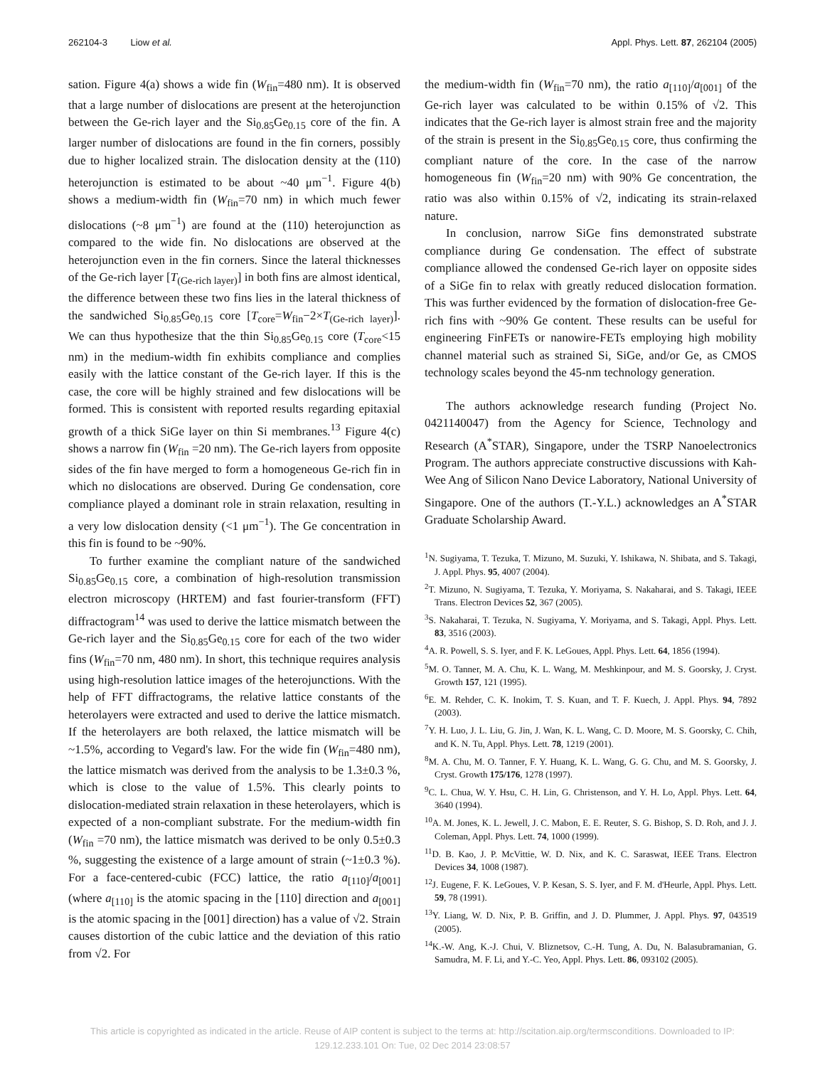262104-3 Liow et al. Appl. Phys. Lett. 87, 262104 (2005)
sation. Figure 4(a) shows a wide fin (W<sub>fin</sub>=480 nm). It is observed that a large number of dislocations are present at the heterojunction between the Ge-rich layer and the Si<sub>0.85</sub>Ge<sub>0.15</sub> core of the fin. A larger number of dislocations are found in the fin corners, possibly due to higher localized strain. The dislocation density at the (110) heterojunction is estimated to be about ~40 μm<sup>−1</sup>. Figure 4(b) shows a medium-width fin (W<sub>fin</sub>=70 nm) in which much fewer dislocations (~8 μm<sup>−1</sup>) are found at the (110) heterojunction as compared to the wide fin. No dislocations are observed at the heterojunction even in the fin corners. Since the lateral thicknesses of the Ge-rich layer [T<sub>(Ge-rich layer)</sub>] in both fins are almost identical, the difference between these two fins lies in the lateral thickness of the sandwiched Si<sub>0.85</sub>Ge<sub>0.15</sub> core [T<sub>core</sub>=W<sub>fin</sub>−2×T<sub>(Ge-rich layer)</sub>]. We can thus hypothesize that the thin Si<sub>0.85</sub>Ge<sub>0.15</sub> core (T<sub>core</sub><15 nm) in the medium-width fin exhibits compliance and complies easily with the lattice constant of the Ge-rich layer. If this is the case, the core will be highly strained and few dislocations will be formed. This is consistent with reported results regarding epitaxial growth of a thick SiGe layer on thin Si membranes.<sup>13</sup> Figure 4(c) shows a narrow fin (W<sub>fin</sub> =20 nm). The Ge-rich layers from opposite sides of the fin have merged to form a homogeneous Ge-rich fin in which no dislocations are observed. During Ge condensation, core compliance played a dominant role in strain relaxation, resulting in a very low dislocation density (<1 μm<sup>−1</sup>). The Ge concentration in this fin is found to be ~90%.
To further examine the compliant nature of the sandwiched Si<sub>0.85</sub>Ge<sub>0.15</sub> core, a combination of high-resolution transmission electron microscopy (HRTEM) and fast fourier-transform (FFT) diffractogram<sup>14</sup> was used to derive the lattice mismatch between the Ge-rich layer and the Si<sub>0.85</sub>Ge<sub>0.15</sub> core for each of the two wider fins (W<sub>fin</sub>=70 nm, 480 nm). In short, this technique requires analysis using high-resolution lattice images of the heterojunctions. With the help of FFT diffractograms, the relative lattice constants of the heterolayers were extracted and used to derive the lattice mismatch. If the heterolayers are both relaxed, the lattice mismatch will be ~1.5%, according to Vegard's law. For the wide fin (W<sub>fin</sub>=480 nm), the lattice mismatch was derived from the analysis to be 1.3±0.3 %, which is close to the value of 1.5%. This clearly points to dislocation-mediated strain relaxation in these heterolayers, which is expected of a non-compliant substrate. For the medium-width fin (W<sub>fin</sub> =70 nm), the lattice mismatch was derived to be only 0.5±0.3 %, suggesting the existence of a large amount of strain (~1±0.3 %). For a face-centered-cubic (FCC) lattice, the ratio a<sub>[110]</sub>/a<sub>[001]</sub> (where a<sub>[110]</sub> is the atomic spacing in the [110] direction and a<sub>[001]</sub> is the atomic spacing in the [001] direction) has a value of √2. Strain causes distortion of the cubic lattice and the deviation of this ratio from √2. For
the medium-width fin (W<sub>fin</sub>=70 nm), the ratio a<sub>[110]</sub>/a<sub>[001]</sub> of the Ge-rich layer was calculated to be within 0.15% of √2. This indicates that the Ge-rich layer is almost strain free and the majority of the strain is present in the Si<sub>0.85</sub>Ge<sub>0.15</sub> core, thus confirming the compliant nature of the core. In the case of the narrow homogeneous fin (W<sub>fin</sub>=20 nm) with 90% Ge concentration, the ratio was also within 0.15% of √2, indicating its strain-relaxed nature.
In conclusion, narrow SiGe fins demonstrated substrate compliance during Ge condensation. The effect of substrate compliance allowed the condensed Ge-rich layer on opposite sides of a SiGe fin to relax with greatly reduced dislocation formation. This was further evidenced by the formation of dislocation-free Ge-rich fins with ~90% Ge content. These results can be useful for engineering FinFETs or nanowire-FETs employing high mobility channel material such as strained Si, SiGe, and/or Ge, as CMOS technology scales beyond the 45-nm technology generation.
The authors acknowledge research funding (Project No. 0421140047) from the Agency for Science, Technology and Research (A<sup>*</sup>STAR), Singapore, under the TSRP Nanoelectronics Program. The authors appreciate constructive discussions with Kah-Wee Ang of Silicon Nano Device Laboratory, National University of Singapore. One of the authors (T.-Y.L.) acknowledges an A<sup>*</sup>STAR Graduate Scholarship Award.
<sup>1</sup> N. Sugiyama, T. Tezuka, T. Mizuno, M. Suzuki, Y. Ishikawa, N. Shibata, and S. Takagi, J. Appl. Phys. 95, 4007 (2004).
<sup>2</sup> T. Mizuno, N. Sugiyama, T. Tezuka, Y. Moriyama, S. Nakaharai, and S. Takagi, IEEE Trans. Electron Devices 52, 367 (2005).
<sup>3</sup> S. Nakaharai, T. Tezuka, N. Sugiyama, Y. Moriyama, and S. Takagi, Appl. Phys. Lett. 83, 3516 (2003).
<sup>4</sup> A. R. Powell, S. S. Iyer, and F. K. LeGoues, Appl. Phys. Lett. 64, 1856 (1994).
<sup>5</sup> M. O. Tanner, M. A. Chu, K. L. Wang, M. Meshkinpour, and M. S. Goorsky, J. Cryst. Growth 157, 121 (1995).
<sup>6</sup> E. M. Rehder, C. K. Inokim, T. S. Kuan, and T. F. Kuech, J. Appl. Phys. 94, 7892 (2003).
<sup>7</sup> Y. H. Luo, J. L. Liu, G. Jin, J. Wan, K. L. Wang, C. D. Moore, M. S. Goorsky, C. Chih, and K. N. Tu, Appl. Phys. Lett. 78, 1219 (2001).
<sup>8</sup> M. A. Chu, M. O. Tanner, F. Y. Huang, K. L. Wang, G. G. Chu, and M. S. Goorsky, J. Cryst. Growth 175/176, 1278 (1997).
<sup>9</sup>C. L. Chua, W. Y. Hsu, C. H. Lin, G. Christenson, and Y. H. Lo, Appl. Phys. Lett. 64, 3640 (1994).
<sup>10</sup> A. M. Jones, K. L. Jewell, J. C. Mabon, E. E. Reuter, S. G. Bishop, S. D. Roh, and J. J. Coleman, Appl. Phys. Lett. 74, 1000 (1999).
<sup>11</sup> D. B. Kao, J. P. McVittie, W. D. Nix, and K. C. Saraswat, IEEE Trans. Electron Devices 34, 1008 (1987).
<sup>12</sup> J. Eugene, F. K. LeGoues, V. P. Kesan, S. S. Iyer, and F. M. d'Heurle, Appl. Phys. Lett. 59, 78 (1991).
<sup>13</sup> Y. Liang, W. D. Nix, P. B. Griffin, and J. D. Plummer, J. Appl. Phys. 97, 043519 (2005).
<sup>14</sup> K.-W. Ang, K.-J. Chui, V. Bliznetsov, C.-H. Tung, A. Du, N. Balasubramanian, G. Samudra, M. F. Li, and Y.-C. Yeo, Appl. Phys. Lett. 86, 093102 (2005).
This article is copyrighted as indicated in the article. Reuse of AIP content is subject to the terms at: http://scitation.aip.org/termsconditions. Downloaded to IP:
129.12.233.101 On: Tue, 02 Dec 2014 23:08:57